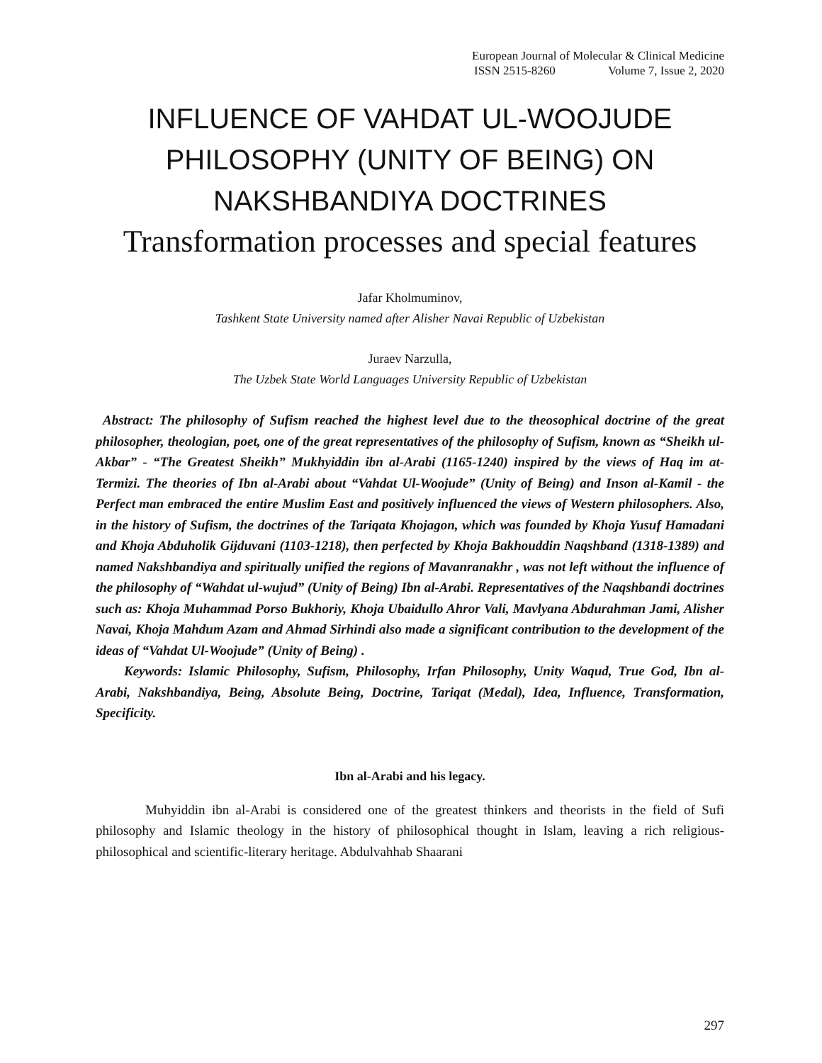European Journal of Molecular & Clinical Medicine
ISSN 2515-8260 Volume 7, Issue 2, 2020
INFLUENCE OF VAHDAT UL-WOOJUDE PHILOSOPHY (UNITY OF BEING) ON NAKSHBANDIYA DOCTRINES
Transformation processes and special features
Jafar Kholmuminov,
Tashkent State University named after Alisher Navai Republic of Uzbekistan
Juraev Narzulla,
The Uzbek State World Languages University Republic of Uzbekistan
Abstract: The philosophy of Sufism reached the highest level due to the theosophical doctrine of the great philosopher, theologian, poet, one of the great representatives of the philosophy of Sufism, known as “Sheikh ul-Akbar” - “The Greatest Sheikh” Mukhyiddin ibn al-Arabi (1165-1240) inspired by the views of Haq im at-Termizi. The theories of Ibn al-Arabi about “Vahdat Ul-Woojude” (Unity of Being) and Inson al-Kamil - the Perfect man embraced the entire Muslim East and positively influenced the views of Western philosophers. Also, in the history of Sufism, the doctrines of the Tariqata Khojagon, which was founded by Khoja Yusuf Hamadani and Khoja Abduholik Gijduvani (1103-1218), then perfected by Khoja Bakhouddin Naqshband (1318-1389) and named Nakshbandiya and spiritually unified the regions of Mavanranakhr , was not left without the influence of the philosophy of “Wahdat ul-wujud” (Unity of Being) Ibn al-Arabi. Representatives of the Naqshbandi doctrines such as: Khoja Muhammad Porso Bukhoriy, Khoja Ubaidullo Ahror Vali, Mavlyana Abdurahman Jami, Alisher Navai, Khoja Mahdum Azam and Ahmad Sirhindi also made a significant contribution to the development of the ideas of “Vahdat Ul-Woojude” (Unity of Being) .
Keywords: Islamic Philosophy, Sufism, Philosophy, Irfan Philosophy, Unity Waqud, True God, Ibn al-Arabi, Nakshbandiya, Being, Absolute Being, Doctrine, Tariqat (Medal), Idea, Influence, Transformation, Specificity.
Ibn al-Arabi and his legacy.
Muhyiddin ibn al-Arabi is considered one of the greatest thinkers and theorists in the field of Sufi philosophy and Islamic theology in the history of philosophical thought in Islam, leaving a rich religious-philosophical and scientific-literary heritage. Abdulvahhab Shaarani
297